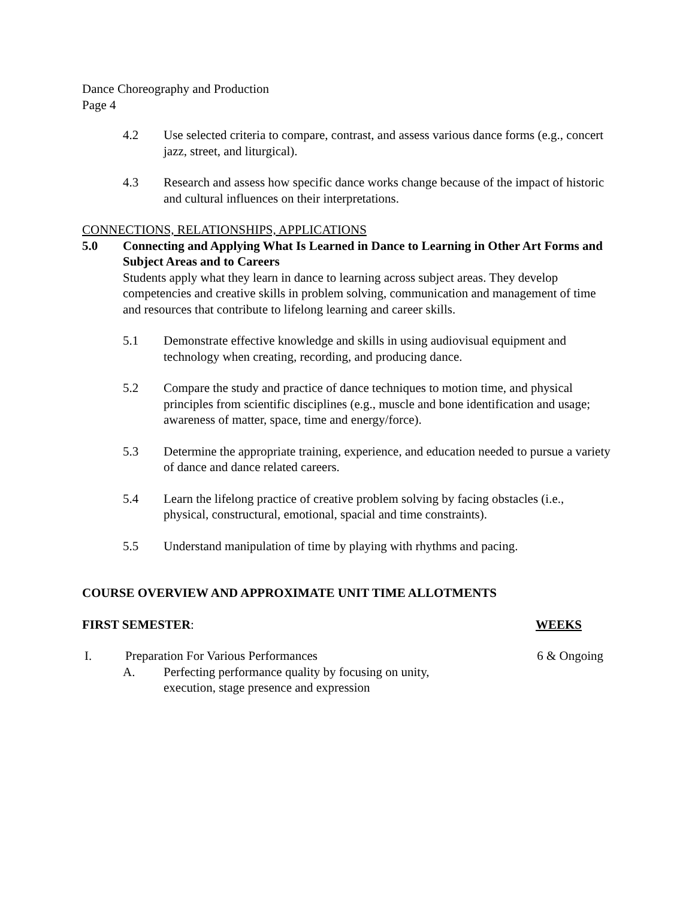Dance Choreography and Production
Page 4
4.2 Use selected criteria to compare, contrast, and assess various dance forms (e.g., concert jazz, street, and liturgical).
4.3 Research and assess how specific dance works change because of the impact of historic and cultural influences on their interpretations.
CONNECTIONS, RELATIONSHIPS, APPLICATIONS
5.0 Connecting and Applying What Is Learned in Dance to Learning in Other Art Forms and Subject Areas and to Careers
Students apply what they learn in dance to learning across subject areas. They develop competencies and creative skills in problem solving, communication and management of time and resources that contribute to lifelong learning and career skills.
5.1 Demonstrate effective knowledge and skills in using audiovisual equipment and technology when creating, recording, and producing dance.
5.2 Compare the study and practice of dance techniques to motion time, and physical principles from scientific disciplines (e.g., muscle and bone identification and usage; awareness of matter, space, time and energy/force).
5.3 Determine the appropriate training, experience, and education needed to pursue a variety of dance and dance related careers.
5.4 Learn the lifelong practice of creative problem solving by facing obstacles (i.e., physical, constructural, emotional, spacial and time constraints).
5.5 Understand manipulation of time by playing with rhythms and pacing.
COURSE OVERVIEW AND APPROXIMATE UNIT TIME ALLOTMENTS
FIRST SEMESTER: WEEKS
I. Preparation For Various Performances 6 & Ongoing
A. Perfecting performance quality by focusing on unity,
execution, stage presence and expression